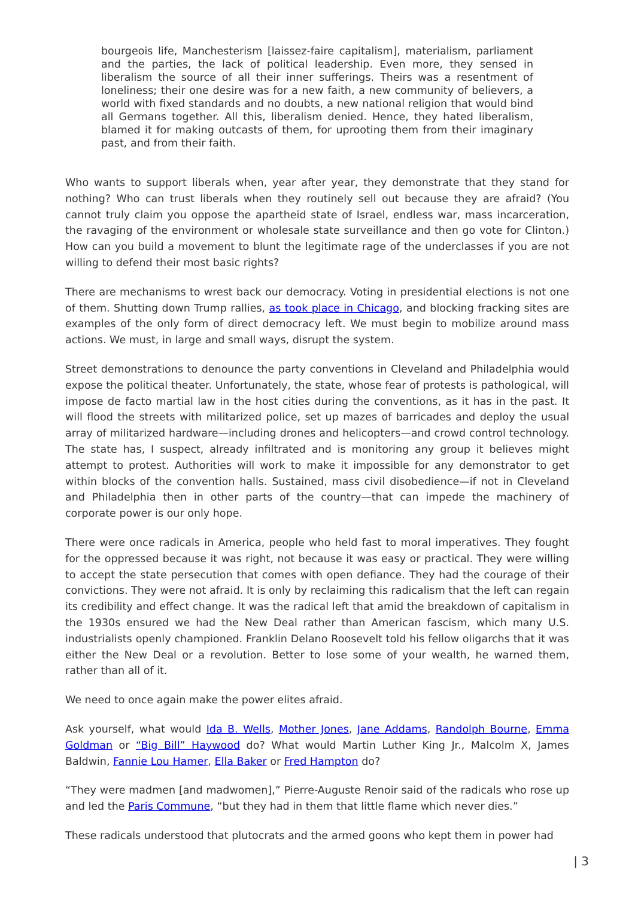bourgeois life, Manchesterism [laissez-faire capitalism], materialism, parliament and the parties, the lack of political leadership. Even more, they sensed in liberalism the source of all their inner sufferings. Theirs was a resentment of loneliness; their one desire was for a new faith, a new community of believers, a world with fixed standards and no doubts, a new national religion that would bind all Germans together. All this, liberalism denied. Hence, they hated liberalism, blamed it for making outcasts of them, for uprooting them from their imaginary past, and from their faith.
Who wants to support liberals when, year after year, they demonstrate that they stand for nothing? Who can trust liberals when they routinely sell out because they are afraid? (You cannot truly claim you oppose the apartheid state of Israel, endless war, mass incarceration, the ravaging of the environment or wholesale state surveillance and then go vote for Clinton.) How can you build a movement to blunt the legitimate rage of the underclasses if you are not willing to defend their most basic rights?
There are mechanisms to wrest back our democracy. Voting in presidential elections is not one of them. Shutting down Trump rallies, as took place in Chicago, and blocking fracking sites are examples of the only form of direct democracy left. We must begin to mobilize around mass actions. We must, in large and small ways, disrupt the system.
Street demonstrations to denounce the party conventions in Cleveland and Philadelphia would expose the political theater. Unfortunately, the state, whose fear of protests is pathological, will impose de facto martial law in the host cities during the conventions, as it has in the past. It will flood the streets with militarized police, set up mazes of barricades and deploy the usual array of militarized hardware—including drones and helicopters—and crowd control technology. The state has, I suspect, already infiltrated and is monitoring any group it believes might attempt to protest. Authorities will work to make it impossible for any demonstrator to get within blocks of the convention halls. Sustained, mass civil disobedience—if not in Cleveland and Philadelphia then in other parts of the country—that can impede the machinery of corporate power is our only hope.
There were once radicals in America, people who held fast to moral imperatives. They fought for the oppressed because it was right, not because it was easy or practical. They were willing to accept the state persecution that comes with open defiance. They had the courage of their convictions. They were not afraid. It is only by reclaiming this radicalism that the left can regain its credibility and effect change. It was the radical left that amid the breakdown of capitalism in the 1930s ensured we had the New Deal rather than American fascism, which many U.S. industrialists openly championed. Franklin Delano Roosevelt told his fellow oligarchs that it was either the New Deal or a revolution. Better to lose some of your wealth, he warned them, rather than all of it.
We need to once again make the power elites afraid.
Ask yourself, what would Ida B. Wells, Mother Jones, Jane Addams, Randolph Bourne, Emma Goldman or “Big Bill” Haywood do? What would Martin Luther King Jr., Malcolm X, James Baldwin, Fannie Lou Hamer, Ella Baker or Fred Hampton do?
“They were madmen [and madwomen],” Pierre-Auguste Renoir said of the radicals who rose up and led the Paris Commune, “but they had in them that little flame which never dies.”
These radicals understood that plutocrats and the armed goons who kept them in power had
| 3